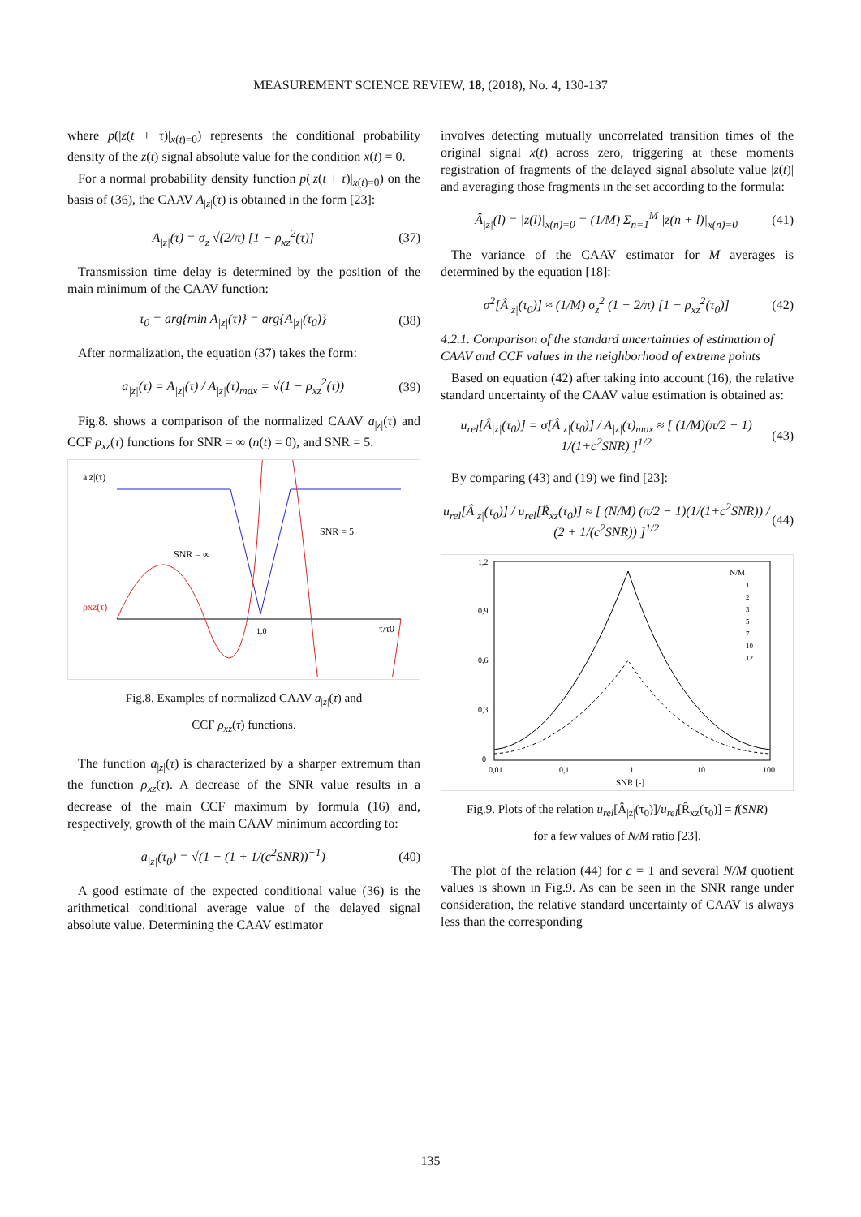MEASUREMENT SCIENCE REVIEW, 18, (2018), No. 4, 130-137
where p(|z(t + τ)|<sub>x(t)=0</sub>) represents the conditional probability density of the z(t) signal absolute value for the condition x(t) = 0.
For a normal probability density function p(|z(t + τ)|<sub>x(t)=0</sub>) on the basis of (36), the CAAV A<sub>|z|</sub>(τ) is obtained in the form [23]:
A<sub>|z|</sub>(τ) = σ<sub>z</sub> √(2/π) [1 − ρ<sub>xz</sub><sup>2</sup>(τ)] (37)
Transmission time delay is determined by the position of the main minimum of the CAAV function:
τ<sub>0</sub> = arg{min A<sub>|z|</sub>(τ)} = arg{A<sub>|z|</sub>(τ<sub>0</sub>)} (38)
After normalization, the equation (37) takes the form:
a<sub>|z|</sub>(τ) = A<sub>|z|</sub>(τ) / A<sub>|z|</sub>(τ)<sub>max</sub> = √(1 − ρ<sub>xz</sub><sup>2</sup>(τ)) (39)
Fig.8. shows a comparison of the normalized CAAV a<sub>|z|</sub>(τ) and CCF ρ<sub>xz</sub>(τ) functions for SNR = ∞ (n(t) = 0), and SNR = 5.
a|z|(τ)
ρxz(τ)
SNR = ∞
SNR = 5
τ/τ0
1,0
Fig.8. Examples of normalized CAAV a<sub>|z|</sub>(τ) and
CCF ρ<sub>xz</sub>(τ) functions.
The function a<sub>|z|</sub>(τ) is characterized by a sharper extremum than the function ρ<sub>xz</sub>(τ). A decrease of the SNR value results in a decrease of the main CCF maximum by formula (16) and, respectively, growth of the main CAAV minimum according to:
a<sub>|z|</sub>(τ<sub>0</sub>) = √(1 − (1 + 1/(c<sup>2</sup>SNR))<sup>−1</sup>) (40)
A good estimate of the expected conditional value (36) is the arithmetical conditional average value of the delayed signal absolute value. Determining the CAAV estimator
involves detecting mutually uncorrelated transition times of the original signal x(t) across zero, triggering at these moments registration of fragments of the delayed signal absolute value |z(t)| and averaging those fragments in the set according to the formula:
Â<sub>|z|</sub>(l) = |z(l)|<sub>x(n)=0</sub> = (1/M) Σ<sub>n=1</sub><sup>M</sup> |z(n + l)|<sub>x(n)=0</sub> (41)
The variance of the CAAV estimator for M averages is determined by the equation [18]:
σ<sup>2</sup>[Â<sub>|z|</sub>(τ<sub>0</sub>)] ≈ (1/M) σ<sub>z</sub><sup>2</sup> (1 − 2/π) [1 − ρ<sub>xz</sub><sup>2</sup>(τ<sub>0</sub>)] (42)
4.2.1. Comparison of the standard uncertainties of estimation of CAAV and CCF values in the neighborhood of extreme points
Based on equation (42) after taking into account (16), the relative standard uncertainty of the CAAV value estimation is obtained as:
u<sub>rel</sub>[Â<sub>|z|</sub>(τ<sub>0</sub>)] = σ[Â<sub>|z|</sub>(τ<sub>0</sub>)] / A<sub>|z|</sub>(τ)<sub>max</sub> ≈ [ (1/M)(π/2 − 1) 1/(1+c<sup>2</sup>SNR) ]<sup>1/2</sup> (43)
By comparing (43) and (19) we find [23]:
u<sub>rel</sub>[Â<sub>|z|</sub>(τ<sub>0</sub>)] / u<sub>rel</sub>[R̂<sub>xz</sub>(τ<sub>0</sub>)] ≈ [ (N/M) (π/2 − 1)(1/(1+c<sup>2</sup>SNR)) / (2 + 1/(c<sup>2</sup>SNR)) ]<sup>1/2</sup> (44)
1,2
0,9
0,6
0,3
0
0,01
0,1
1
10
100
SNR [-]
N/M
1
2
3
5
7
10
12
Fig.9. Plots of the relation u<sub>rel</sub>[Â<sub>|z|</sub>(τ<sub>0</sub>)]/u<sub>rel</sub>[R̂<sub>xz</sub>(τ<sub>0</sub>)] = f(SNR)
for a few values of N/M ratio [23].
The plot of the relation (44) for c = 1 and several N/M quotient values is shown in Fig.9. As can be seen in the SNR range under consideration, the relative standard uncertainty of CAAV is always less than the corresponding
135